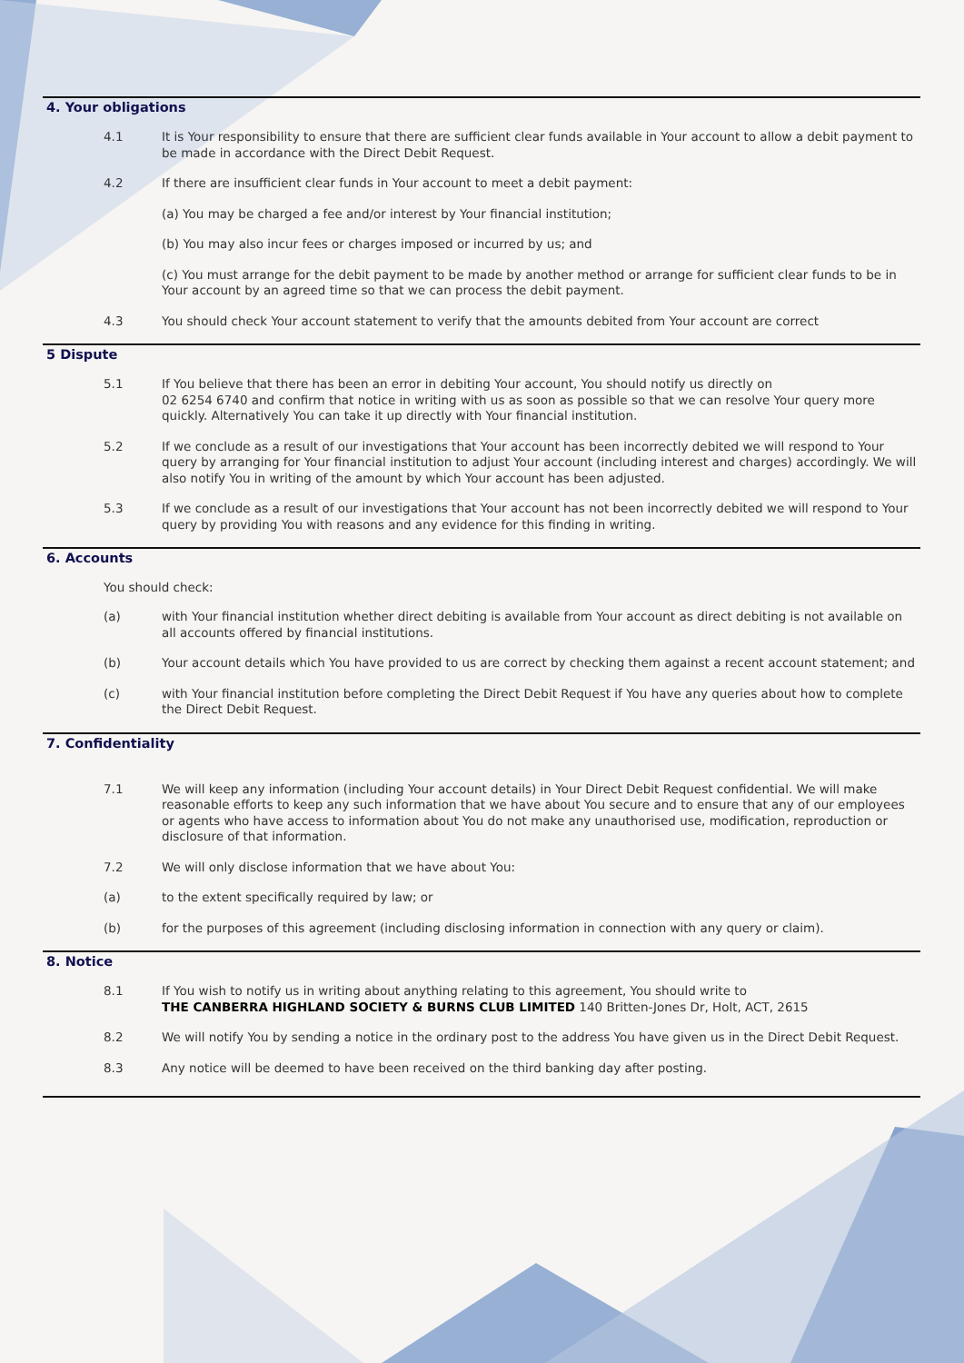4. Your obligations
4.1 It is Your responsibility to ensure that there are sufficient clear funds available in Your account to allow a debit payment to be made in accordance with the Direct Debit Request.
4.2 If there are insufficient clear funds in Your account to meet a debit payment:
(a) You may be charged a fee and/or interest by Your financial institution;
(b) You may also incur fees or charges imposed or incurred by us; and
(c) You must arrange for the debit payment to be made by another method or arrange for sufficient clear funds to be in Your account by an agreed time so that we can process the debit payment.
4.3 You should check Your account statement to verify that the amounts debited from Your account are correct
5 Dispute
5.1 If You believe that there has been an error in debiting Your account, You should notify us directly on
02 6254 6740 and confirm that notice in writing with us as soon as possible so that we can resolve Your query more quickly. Alternatively You can take it up directly with Your financial institution.
5.2 If we conclude as a result of our investigations that Your account has been incorrectly debited we will respond to Your query by arranging for Your financial institution to adjust Your account (including interest and charges) accordingly. We will also notify You in writing of the amount by which Your account has been adjusted.
5.3 If we conclude as a result of our investigations that Your account has not been incorrectly debited we will respond to Your query by providing You with reasons and any evidence for this finding in writing.
6. Accounts
You should check:
(a) with Your financial institution whether direct debiting is available from Your account as direct debiting is not available on all accounts offered by financial institutions.
(b) Your account details which You have provided to us are correct by checking them against a recent account statement; and
(c) with Your financial institution before completing the Direct Debit Request if You have any queries about how to complete the Direct Debit Request.
7. Confidentiality
7.1 We will keep any information (including Your account details) in Your Direct Debit Request confidential. We will make reasonable efforts to keep any such information that we have about You secure and to ensure that any of our employees or agents who have access to information about You do not make any unauthorised use, modification, reproduction or disclosure of that information.
7.2 We will only disclose information that we have about You:
(a) to the extent specifically required by law; or
(b) for the purposes of this agreement (including disclosing information in connection with any query or claim).
8. Notice
8.1 If You wish to notify us in writing about anything relating to this agreement, You should write to
THE CANBERRA HIGHLAND SOCIETY & BURNS CLUB LIMITED 140 Britten-Jones Dr, Holt, ACT, 2615
8.2 We will notify You by sending a notice in the ordinary post to the address You have given us in the Direct Debit Request.
8.3 Any notice will be deemed to have been received on the third banking day after posting.